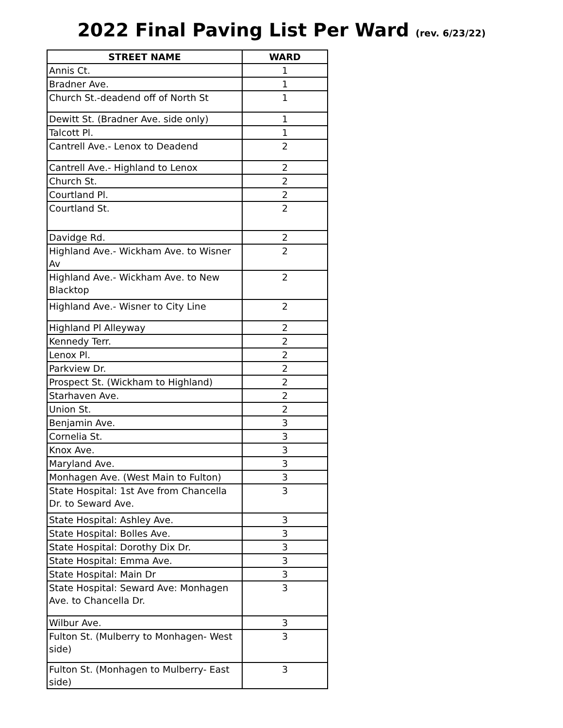2022 Final Paving List Per Ward (rev. 6/23/22)
| STREET NAME | WARD |
| --- | --- |
| Annis Ct. | 1 |
| Bradner Ave. | 1 |
| Church St.-deadend off of North St | 1 |
| Dewitt St. (Bradner Ave. side only) | 1 |
| Talcott Pl. | 1 |
| Cantrell Ave.- Lenox to Deadend | 2 |
| Cantrell Ave.- Highland to Lenox | 2 |
| Church St. | 2 |
| Courtland Pl. | 2 |
| Courtland St. | 2 |
| Davidge Rd. | 2 |
| Highland Ave.- Wickham Ave. to Wisner Av | 2 |
| Highland Ave.- Wickham Ave. to New Blacktop | 2 |
| Highland Ave.- Wisner to City Line | 2 |
| Highland Pl Alleyway | 2 |
| Kennedy Terr. | 2 |
| Lenox Pl. | 2 |
| Parkview Dr. | 2 |
| Prospect St. (Wickham to Highland) | 2 |
| Starhaven Ave. | 2 |
| Union St. | 2 |
| Benjamin Ave. | 3 |
| Cornelia St. | 3 |
| Knox Ave. | 3 |
| Maryland Ave. | 3 |
| Monhagen Ave. (West Main to Fulton) | 3 |
| State Hospital: 1st Ave from Chancella Dr. to Seward Ave. | 3 |
| State Hospital: Ashley Ave. | 3 |
| State Hospital: Bolles Ave. | 3 |
| State Hospital: Dorothy Dix Dr. | 3 |
| State Hospital: Emma Ave. | 3 |
| State Hospital: Main Dr | 3 |
| State Hospital: Seward Ave: Monhagen Ave. to Chancella Dr. | 3 |
| Wilbur Ave. | 3 |
| Fulton St. (Mulberry to Monhagen- West side) | 3 |
| Fulton St. (Monhagen to Mulberry- East side) | 3 |